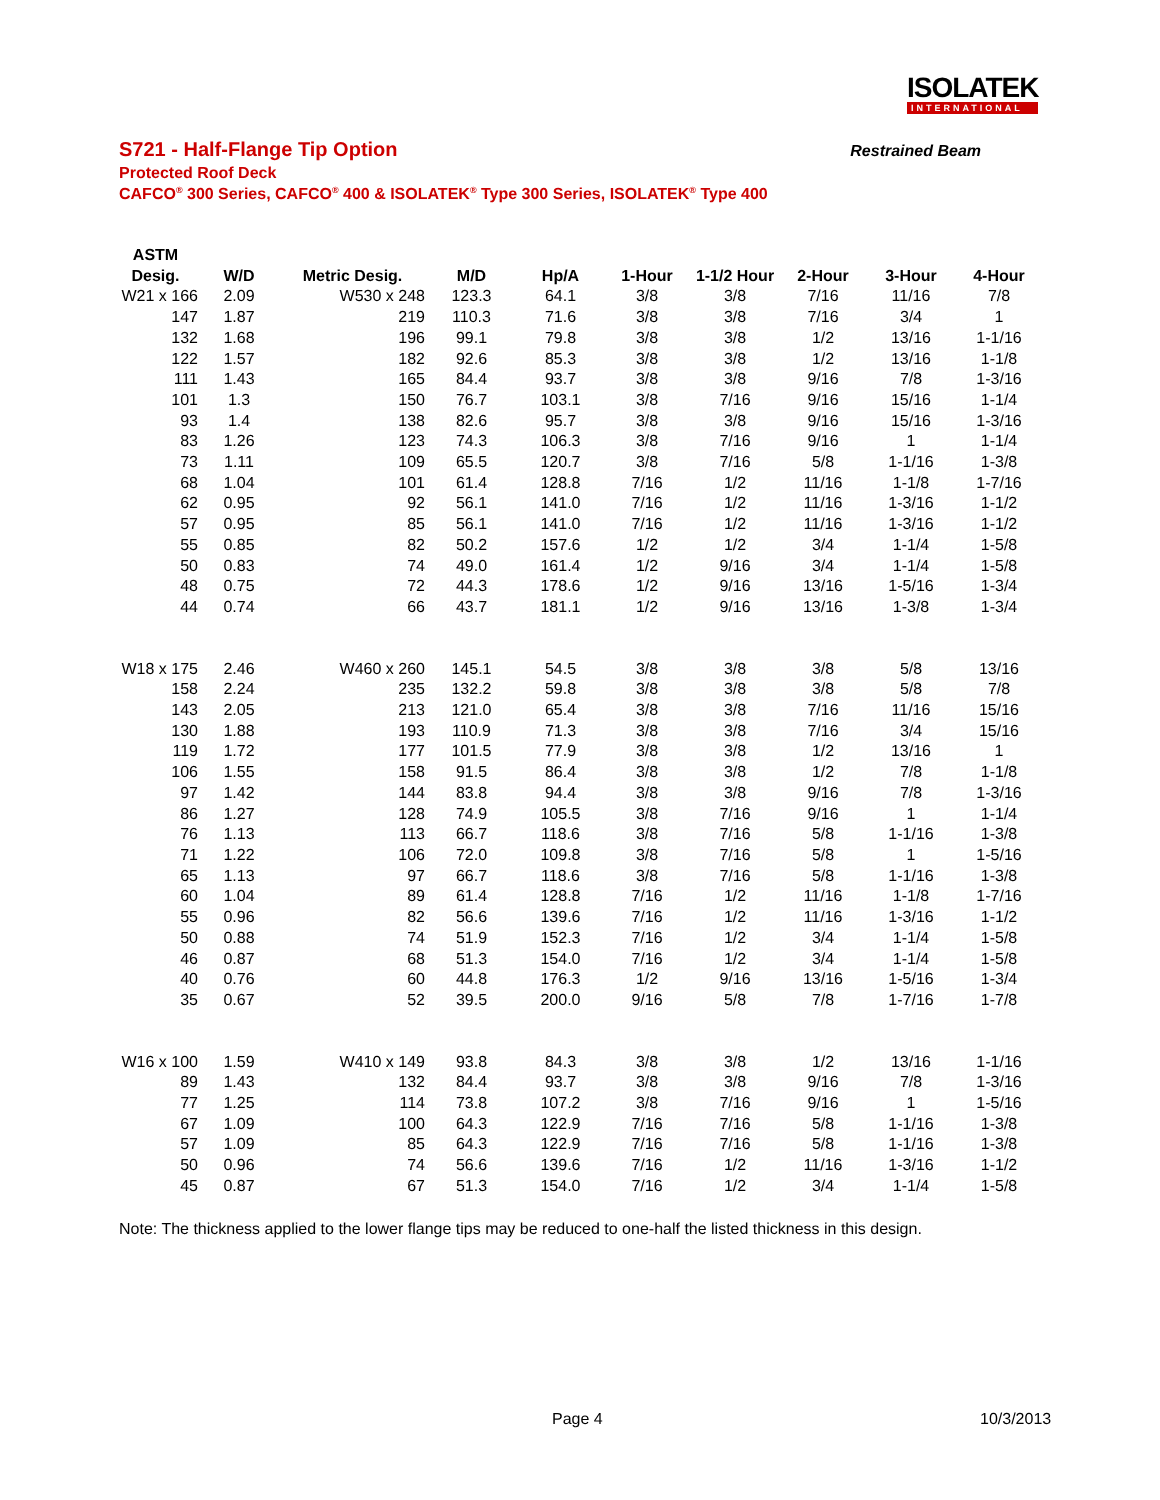ISOLATEK
INTERNATIONAL
S721 - Half-Flange Tip Option
Restrained Beam
Protected Roof Deck
CAFCO<sup>®</sup> 300 Series, CAFCO<sup>®</sup> 400 & ISOLATEK<sup>®</sup> Type 300 Series, ISOLATEK<sup>®</sup> Type 400
| ASTM | | | | | | | | | |
| --- | --- | --- | --- | --- | --- | --- | --- | --- | --- |
| Desig. | W/D | Metric Desig. | M/D | Hp/A | 1-Hour | 1-1/2 Hour | 2-Hour | 3-Hour | 4-Hour |
| W21 x 166 | 2.09 | W530 x 248 | 123.3 | 64.1 | 3/8 | 3/8 | 7/16 | 11/16 | 7/8 |
| 147 | 1.87 | 219 | 110.3 | 71.6 | 3/8 | 3/8 | 7/16 | 3/4 | 1 |
| 132 | 1.68 | 196 | 99.1 | 79.8 | 3/8 | 3/8 | 1/2 | 13/16 | 1-1/16 |
| 122 | 1.57 | 182 | 92.6 | 85.3 | 3/8 | 3/8 | 1/2 | 13/16 | 1-1/8 |
| 111 | 1.43 | 165 | 84.4 | 93.7 | 3/8 | 3/8 | 9/16 | 7/8 | 1-3/16 |
| 101 | 1.3 | 150 | 76.7 | 103.1 | 3/8 | 7/16 | 9/16 | 15/16 | 1-1/4 |
| 93 | 1.4 | 138 | 82.6 | 95.7 | 3/8 | 3/8 | 9/16 | 15/16 | 1-3/16 |
| 83 | 1.26 | 123 | 74.3 | 106.3 | 3/8 | 7/16 | 9/16 | 1 | 1-1/4 |
| 73 | 1.11 | 109 | 65.5 | 120.7 | 3/8 | 7/16 | 5/8 | 1-1/16 | 1-3/8 |
| 68 | 1.04 | 101 | 61.4 | 128.8 | 7/16 | 1/2 | 11/16 | 1-1/8 | 1-7/16 |
| 62 | 0.95 | 92 | 56.1 | 141.0 | 7/16 | 1/2 | 11/16 | 1-3/16 | 1-1/2 |
| 57 | 0.95 | 85 | 56.1 | 141.0 | 7/16 | 1/2 | 11/16 | 1-3/16 | 1-1/2 |
| 55 | 0.85 | 82 | 50.2 | 157.6 | 1/2 | 1/2 | 3/4 | 1-1/4 | 1-5/8 |
| 50 | 0.83 | 74 | 49.0 | 161.4 | 1/2 | 9/16 | 3/4 | 1-1/4 | 1-5/8 |
| 48 | 0.75 | 72 | 44.3 | 178.6 | 1/2 | 9/16 | 13/16 | 1-5/16 | 1-3/4 |
| 44 | 0.74 | 66 | 43.7 | 181.1 | 1/2 | 9/16 | 13/16 | 1-3/8 | 1-3/4 |
| W18 x 175 | 2.46 | W460 x 260 | 145.1 | 54.5 | 3/8 | 3/8 | 3/8 | 5/8 | 13/16 |
| 158 | 2.24 | 235 | 132.2 | 59.8 | 3/8 | 3/8 | 3/8 | 5/8 | 7/8 |
| 143 | 2.05 | 213 | 121.0 | 65.4 | 3/8 | 3/8 | 7/16 | 11/16 | 15/16 |
| 130 | 1.88 | 193 | 110.9 | 71.3 | 3/8 | 3/8 | 7/16 | 3/4 | 15/16 |
| 119 | 1.72 | 177 | 101.5 | 77.9 | 3/8 | 3/8 | 1/2 | 13/16 | 1 |
| 106 | 1.55 | 158 | 91.5 | 86.4 | 3/8 | 3/8 | 1/2 | 7/8 | 1-1/8 |
| 97 | 1.42 | 144 | 83.8 | 94.4 | 3/8 | 3/8 | 9/16 | 7/8 | 1-3/16 |
| 86 | 1.27 | 128 | 74.9 | 105.5 | 3/8 | 7/16 | 9/16 | 1 | 1-1/4 |
| 76 | 1.13 | 113 | 66.7 | 118.6 | 3/8 | 7/16 | 5/8 | 1-1/16 | 1-3/8 |
| 71 | 1.22 | 106 | 72.0 | 109.8 | 3/8 | 7/16 | 5/8 | 1 | 1-5/16 |
| 65 | 1.13 | 97 | 66.7 | 118.6 | 3/8 | 7/16 | 5/8 | 1-1/16 | 1-3/8 |
| 60 | 1.04 | 89 | 61.4 | 128.8 | 7/16 | 1/2 | 11/16 | 1-1/8 | 1-7/16 |
| 55 | 0.96 | 82 | 56.6 | 139.6 | 7/16 | 1/2 | 11/16 | 1-3/16 | 1-1/2 |
| 50 | 0.88 | 74 | 51.9 | 152.3 | 7/16 | 1/2 | 3/4 | 1-1/4 | 1-5/8 |
| 46 | 0.87 | 68 | 51.3 | 154.0 | 7/16 | 1/2 | 3/4 | 1-1/4 | 1-5/8 |
| 40 | 0.76 | 60 | 44.8 | 176.3 | 1/2 | 9/16 | 13/16 | 1-5/16 | 1-3/4 |
| 35 | 0.67 | 52 | 39.5 | 200.0 | 9/16 | 5/8 | 7/8 | 1-7/16 | 1-7/8 |
| W16 x 100 | 1.59 | W410 x 149 | 93.8 | 84.3 | 3/8 | 3/8 | 1/2 | 13/16 | 1-1/16 |
| 89 | 1.43 | 132 | 84.4 | 93.7 | 3/8 | 3/8 | 9/16 | 7/8 | 1-3/16 |
| 77 | 1.25 | 114 | 73.8 | 107.2 | 3/8 | 7/16 | 9/16 | 1 | 1-5/16 |
| 67 | 1.09 | 100 | 64.3 | 122.9 | 7/16 | 7/16 | 5/8 | 1-1/16 | 1-3/8 |
| 57 | 1.09 | 85 | 64.3 | 122.9 | 7/16 | 7/16 | 5/8 | 1-1/16 | 1-3/8 |
| 50 | 0.96 | 74 | 56.6 | 139.6 | 7/16 | 1/2 | 11/16 | 1-3/16 | 1-1/2 |
| 45 | 0.87 | 67 | 51.3 | 154.0 | 7/16 | 1/2 | 3/4 | 1-1/4 | 1-5/8 |
Note: The thickness applied to the lower flange tips may be reduced to one-half the listed thickness in this design.
Page 4 10/3/2013